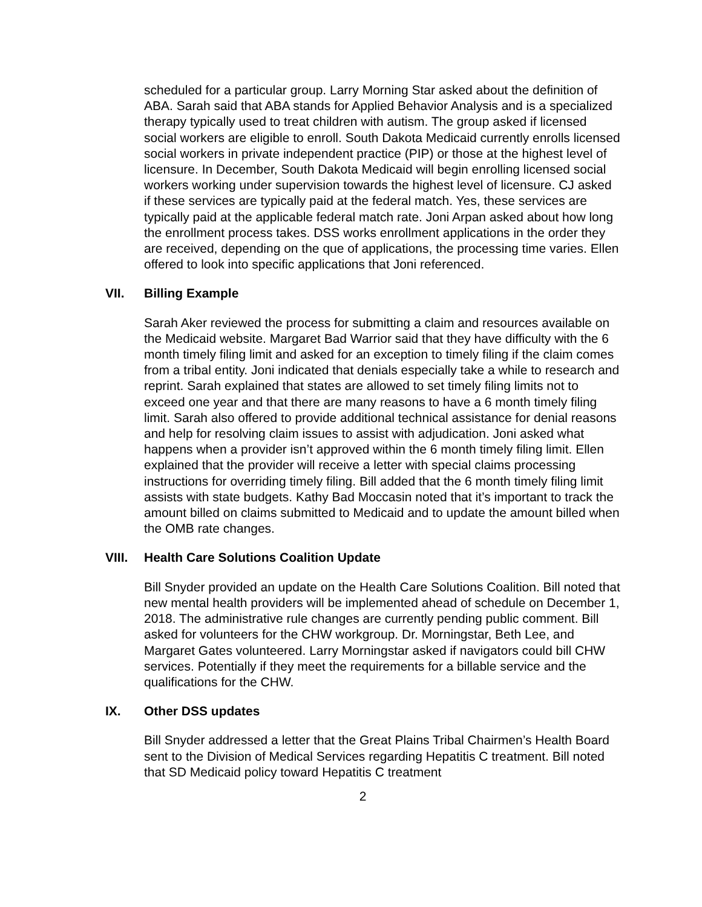scheduled for a particular group. Larry Morning Star asked about the definition of ABA. Sarah said that ABA stands for Applied Behavior Analysis and is a specialized therapy typically used to treat children with autism. The group asked if licensed social workers are eligible to enroll. South Dakota Medicaid currently enrolls licensed social workers in private independent practice (PIP) or those at the highest level of licensure. In December, South Dakota Medicaid will begin enrolling licensed social workers working under supervision towards the highest level of licensure. CJ asked if these services are typically paid at the federal match. Yes, these services are typically paid at the applicable federal match rate. Joni Arpan asked about how long the enrollment process takes. DSS works enrollment applications in the order they are received, depending on the que of applications, the processing time varies. Ellen offered to look into specific applications that Joni referenced.
VII. Billing Example
Sarah Aker reviewed the process for submitting a claim and resources available on the Medicaid website. Margaret Bad Warrior said that they have difficulty with the 6 month timely filing limit and asked for an exception to timely filing if the claim comes from a tribal entity. Joni indicated that denials especially take a while to research and reprint. Sarah explained that states are allowed to set timely filing limits not to exceed one year and that there are many reasons to have a 6 month timely filing limit. Sarah also offered to provide additional technical assistance for denial reasons and help for resolving claim issues to assist with adjudication. Joni asked what happens when a provider isn’t approved within the 6 month timely filing limit. Ellen explained that the provider will receive a letter with special claims processing instructions for overriding timely filing. Bill added that the 6 month timely filing limit assists with state budgets. Kathy Bad Moccasin noted that it’s important to track the amount billed on claims submitted to Medicaid and to update the amount billed when the OMB rate changes.
VIII. Health Care Solutions Coalition Update
Bill Snyder provided an update on the Health Care Solutions Coalition. Bill noted that new mental health providers will be implemented ahead of schedule on December 1, 2018. The administrative rule changes are currently pending public comment. Bill asked for volunteers for the CHW workgroup. Dr. Morningstar, Beth Lee, and Margaret Gates volunteered. Larry Morningstar asked if navigators could bill CHW services. Potentially if they meet the requirements for a billable service and the qualifications for the CHW.
IX. Other DSS updates
Bill Snyder addressed a letter that the Great Plains Tribal Chairmen’s Health Board sent to the Division of Medical Services regarding Hepatitis C treatment. Bill noted that SD Medicaid policy toward Hepatitis C treatment
2